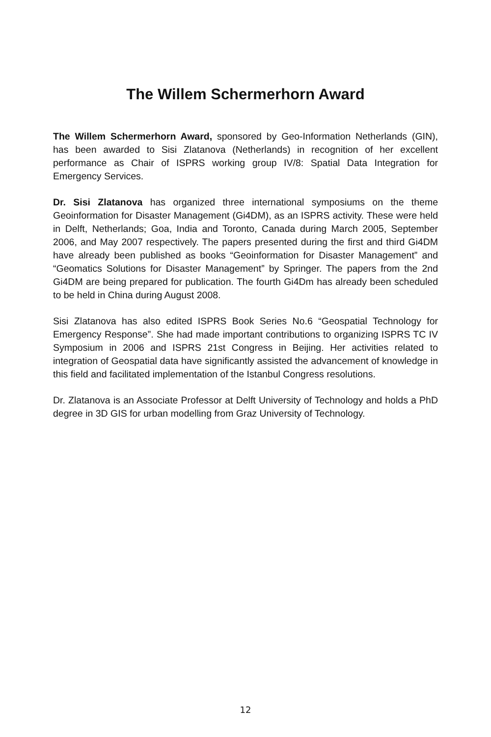The Willem Schermerhorn Award
The Willem Schermerhorn Award, sponsored by Geo-Information Netherlands (GIN), has been awarded to Sisi Zlatanova (Netherlands) in recognition of her excellent performance as Chair of ISPRS working group IV/8: Spatial Data Integration for Emergency Services.
Dr. Sisi Zlatanova has organized three international symposiums on the theme Geoinformation for Disaster Management (Gi4DM), as an ISPRS activity. These were held in Delft, Netherlands; Goa, India and Toronto, Canada during March 2005, September 2006, and May 2007 respectively. The papers presented during the first and third Gi4DM have already been published as books “Geoinformation for Disaster Management” and “Geomatics Solutions for Disaster Management” by Springer. The papers from the 2nd Gi4DM are being prepared for publication. The fourth Gi4Dm has already been scheduled to be held in China during August 2008.
Sisi Zlatanova has also edited ISPRS Book Series No.6 “Geospatial Technology for Emergency Response”. She had made important contributions to organizing ISPRS TC IV Symposium in 2006 and ISPRS 21st Congress in Beijing. Her activities related to integration of Geospatial data have significantly assisted the advancement of knowledge in this field and facilitated implementation of the Istanbul Congress resolutions.
Dr. Zlatanova is an Associate Professor at Delft University of Technology and holds a PhD degree in 3D GIS for urban modelling from Graz University of Technology.
12